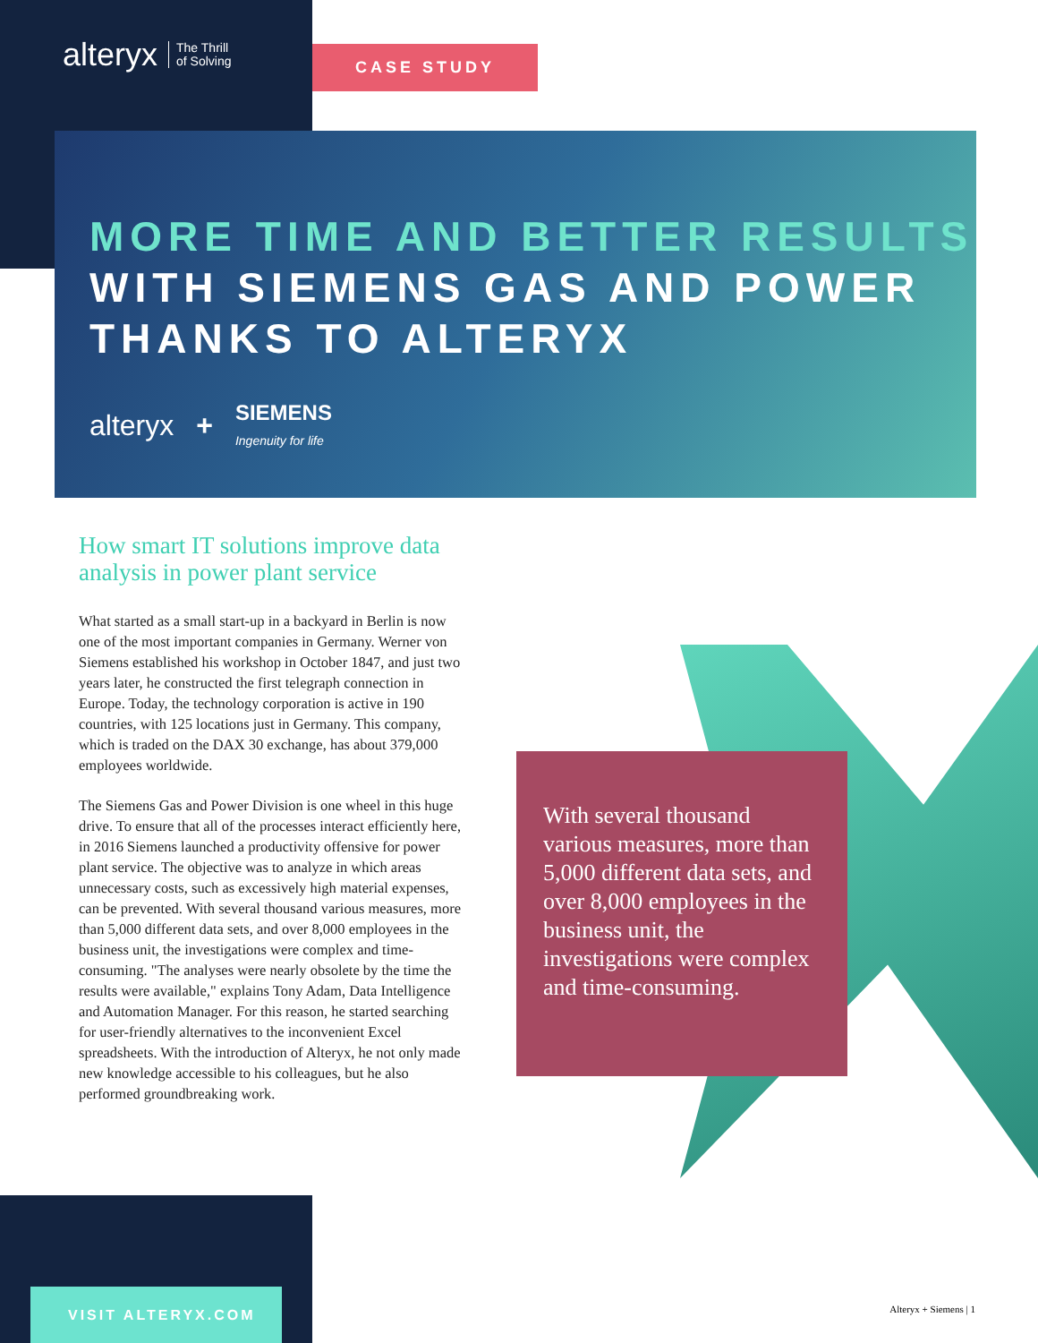alteryx The Thrill
of Solving
CASE STUDY
MORE TIME AND BETTER RESULTS WITH SIEMENS GAS AND POWER THANKS TO ALTERYX
alteryx + SIEMENS
Ingenuity for life
How smart IT solutions improve data analysis in power plant service
What started as a small start-up in a backyard in Berlin is now one of the most important companies in Germany. Werner von Siemens established his workshop in October 1847, and just two years later, he constructed the first telegraph connection in Europe. Today, the technology corporation is active in 190 countries, with 125 locations just in Germany. This company, which is traded on the DAX 30 exchange, has about 379,000 employees worldwide.
The Siemens Gas and Power Division is one wheel in this huge drive. To ensure that all of the processes interact efficiently here, in 2016 Siemens launched a productivity offensive for power plant service. The objective was to analyze in which areas unnecessary costs, such as excessively high material expenses, can be prevented. With several thousand various measures, more than 5,000 different data sets, and over 8,000 employees in the business unit, the investigations were complex and time-consuming. "The analyses were nearly obsolete by the time the results were available," explains Tony Adam, Data Intelligence and Automation Manager. For this reason, he started searching for user-friendly alternatives to the inconvenient Excel spreadsheets. With the introduction of Alteryx, he not only made new knowledge accessible to his colleagues, but he also performed groundbreaking work.
With several thousand various measures, more than 5,000 different data sets, and over 8,000 employees in the business unit, the investigations were complex and time-consuming.
VISIT ALTERYX.COM
Alteryx + Siemens | 1